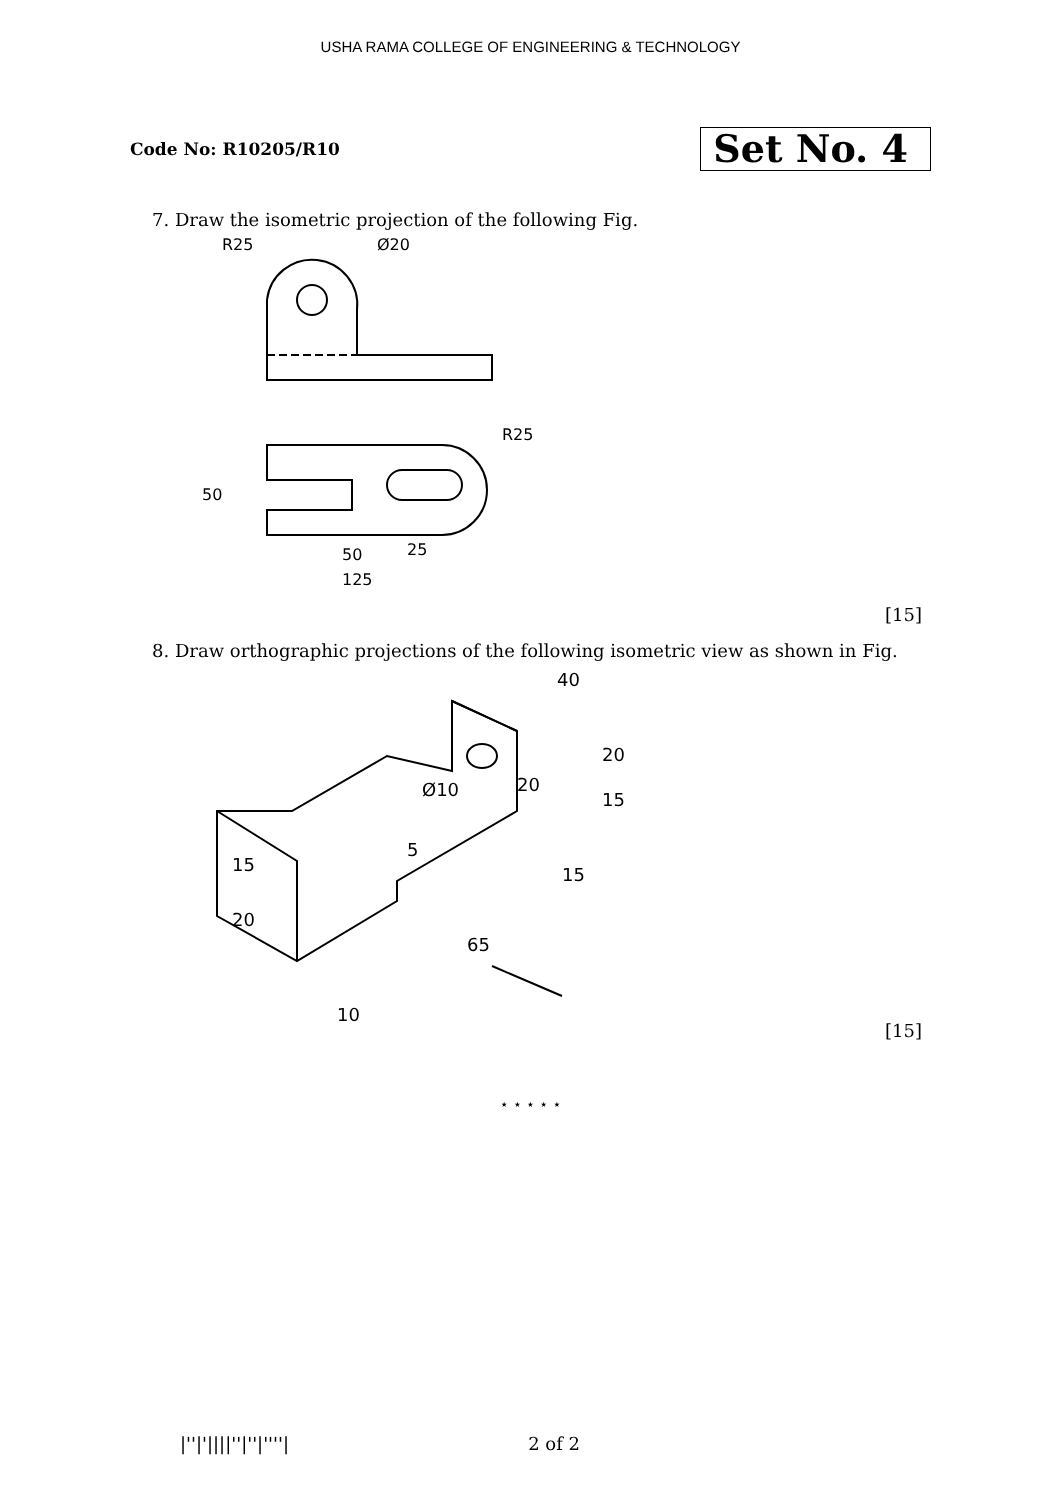USHA RAMA COLLEGE OF ENGINEERING & TECHNOLOGY
Code No: R10205/R10
Set No. 4
7. Draw the isometric projection of the following Fig.
R25
Ø20
R25
50
50
25
125
[15]
8. Draw orthographic projections of the following isometric view as shown in Fig.
40
20
15
Ø10
20
5
15
20
15
65
10
[15]
⋆ ⋆ ⋆ ⋆ ⋆
|''|'||||''|''|''''| 2 of 2